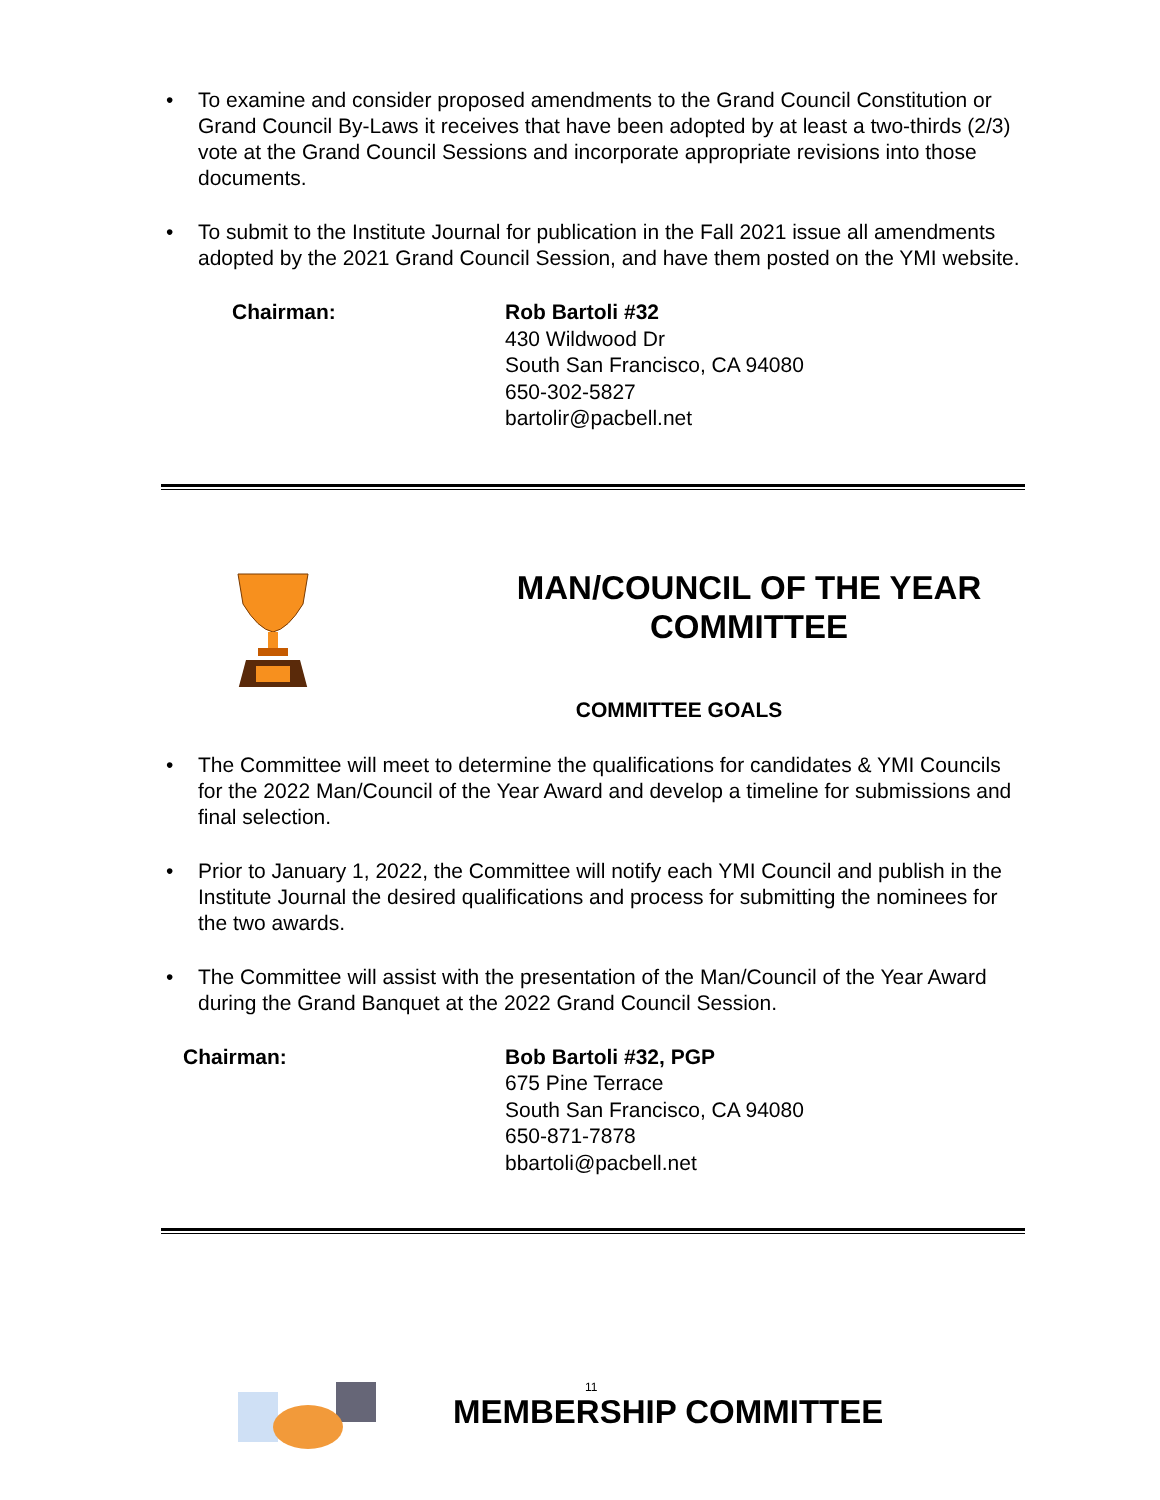• To examine and consider proposed amendments to the Grand Council Constitution or Grand Council By-Laws it receives that have been adopted by at least a two-thirds (2/3) vote at the Grand Council Sessions and incorporate appropriate revisions into those documents.
• To submit to the Institute Journal for publication in the Fall 2021 issue all amendments adopted by the 2021 Grand Council Session, and have them posted on the YMI website.
Chairman: Rob Bartoli #32
430 Wildwood Dr
South San Francisco, CA 94080
650-302-5827
bartolir@pacbell.net
MAN/COUNCIL OF THE YEAR
COMMITTEE
COMMITTEE GOALS
• The Committee will meet to determine the qualifications for candidates & YMI Councils for the 2022 Man/Council of the Year Award and develop a timeline for submissions and final selection.
• Prior to January 1, 2022, the Committee will notify each YMI Council and publish in the Institute Journal the desired qualifications and process for submitting the nominees for the two awards.
• The Committee will assist with the presentation of the Man/Council of the Year Award during the Grand Banquet at the 2022 Grand Council Session.
Chairman: Bob Bartoli #32, PGP
675 Pine Terrace
South San Francisco, CA 94080
650-871-7878
bbartoli@pacbell.net
11
MEMBERSHIP COMMITTEE